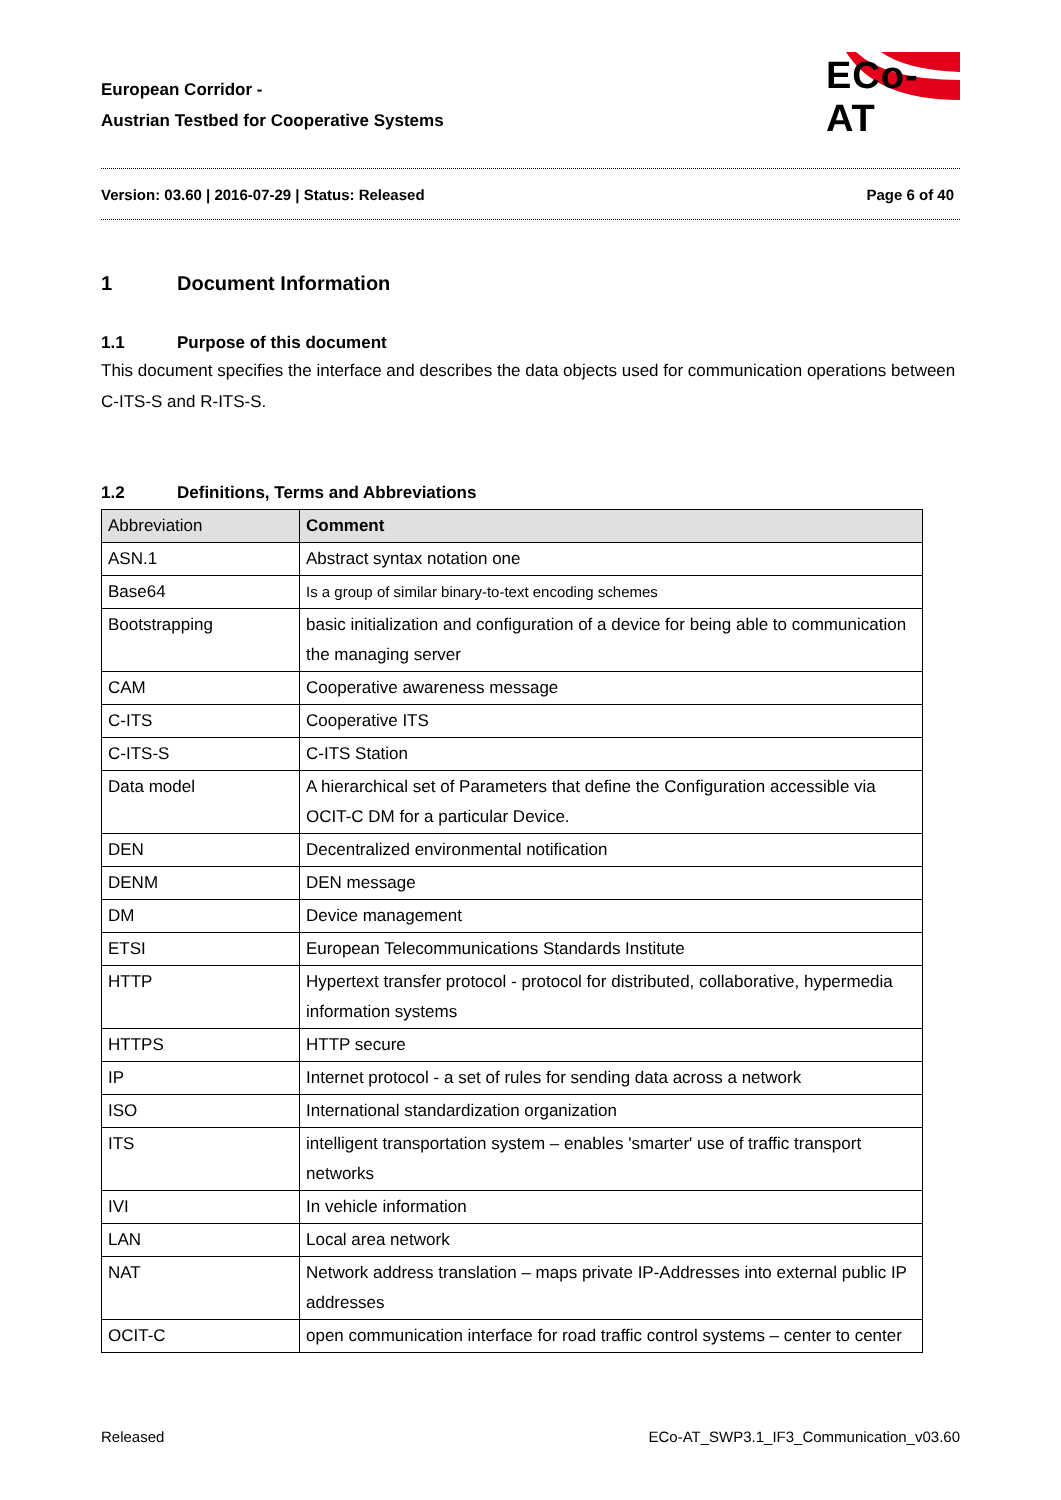European Corridor -
Austrian Testbed for Cooperative Systems
ECo-AT
Version: 03.60 | 2016-07-29 | Status: Released Page 6 of 40
1 Document Information
1.1 Purpose of this document
This document specifies the interface and describes the data objects used for communication operations between C-ITS-S and R-ITS-S.
1.2 Definitions, Terms and Abbreviations
| Abbreviation | Comment |
| --- | --- |
| ASN.1 | Abstract syntax notation one |
| Base64 | Is a group of similar binary-to-text encoding schemes |
| Bootstrapping | basic initialization and configuration of a device for being able to communication the managing server |
| CAM | Cooperative awareness message |
| C-ITS | Cooperative ITS |
| C-ITS-S | C-ITS Station |
| Data model | A hierarchical set of Parameters that define the Configuration accessible via OCIT-C DM for a particular Device. |
| DEN | Decentralized environmental notification |
| DENM | DEN message |
| DM | Device management |
| ETSI | European Telecommunications Standards Institute |
| HTTP | Hypertext transfer protocol - protocol for distributed, collaborative, hypermedia information systems |
| HTTPS | HTTP secure |
| IP | Internet protocol - a set of rules for sending data across a network |
| ISO | International standardization organization |
| ITS | intelligent transportation system – enables 'smarter' use of traffic transport networks |
| IVI | In vehicle information |
| LAN | Local area network |
| NAT | Network address translation – maps private IP-Addresses into external public IP addresses |
| OCIT-C | open communication interface for road traffic control systems – center to center |
Released ECo-AT_SWP3.1_IF3_Communication_v03.60